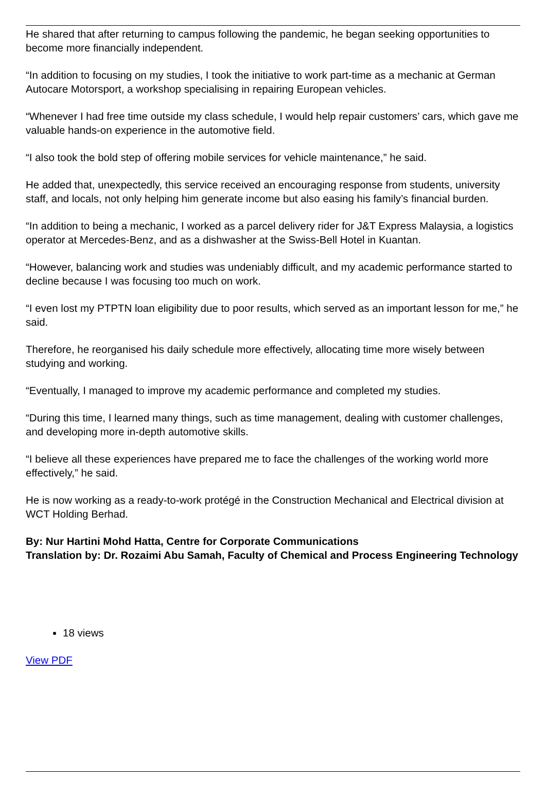He shared that after returning to campus following the pandemic, he began seeking opportunities to become more financially independent.
“In addition to focusing on my studies, I took the initiative to work part-time as a mechanic at German Autocare Motorsport, a workshop specialising in repairing European vehicles.
“Whenever I had free time outside my class schedule, I would help repair customers’ cars, which gave me valuable hands-on experience in the automotive field.
“I also took the bold step of offering mobile services for vehicle maintenance,” he said.
He added that, unexpectedly, this service received an encouraging response from students, university staff, and locals, not only helping him generate income but also easing his family’s financial burden.
“In addition to being a mechanic, I worked as a parcel delivery rider for J&T Express Malaysia, a logistics operator at Mercedes-Benz, and as a dishwasher at the Swiss-Bell Hotel in Kuantan.
“However, balancing work and studies was undeniably difficult, and my academic performance started to decline because I was focusing too much on work.
“I even lost my PTPTN loan eligibility due to poor results, which served as an important lesson for me,” he said.
Therefore, he reorganised his daily schedule more effectively, allocating time more wisely between studying and working.
“Eventually, I managed to improve my academic performance and completed my studies.
“During this time, I learned many things, such as time management, dealing with customer challenges, and developing more in-depth automotive skills.
“I believe all these experiences have prepared me to face the challenges of the working world more effectively,” he said.
He is now working as a ready-to-work protégé in the Construction Mechanical and Electrical division at WCT Holding Berhad.
By: Nur Hartini Mohd Hatta, Centre for Corporate Communications
Translation by: Dr. Rozaimi Abu Samah, Faculty of Chemical and Process Engineering Technology
18 views
View PDF